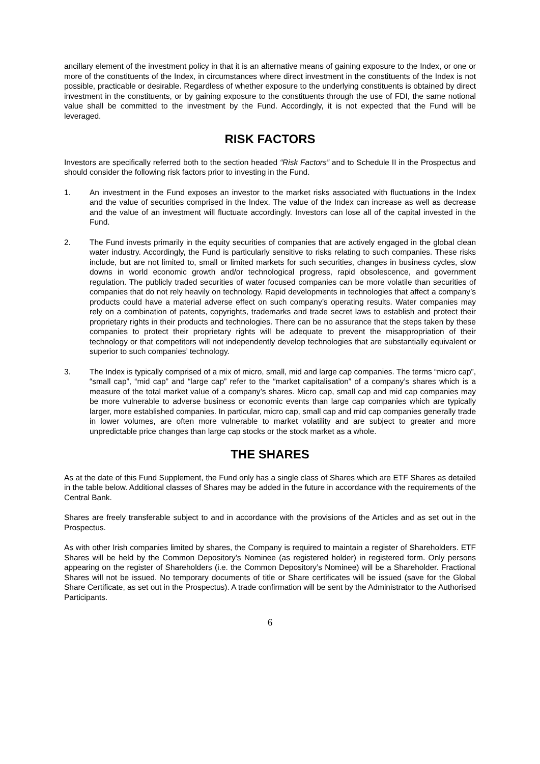ancillary element of the investment policy in that it is an alternative means of gaining exposure to the Index, or one or more of the constituents of the Index, in circumstances where direct investment in the constituents of the Index is not possible, practicable or desirable. Regardless of whether exposure to the underlying constituents is obtained by direct investment in the constituents, or by gaining exposure to the constituents through the use of FDI, the same notional value shall be committed to the investment by the Fund. Accordingly, it is not expected that the Fund will be leveraged.
RISK FACTORS
Investors are specifically referred both to the section headed “Risk Factors” and to Schedule II in the Prospectus and should consider the following risk factors prior to investing in the Fund.
1. An investment in the Fund exposes an investor to the market risks associated with fluctuations in the Index and the value of securities comprised in the Index. The value of the Index can increase as well as decrease and the value of an investment will fluctuate accordingly. Investors can lose all of the capital invested in the Fund.
2. The Fund invests primarily in the equity securities of companies that are actively engaged in the global clean water industry. Accordingly, the Fund is particularly sensitive to risks relating to such companies. These risks include, but are not limited to, small or limited markets for such securities, changes in business cycles, slow downs in world economic growth and/or technological progress, rapid obsolescence, and government regulation. The publicly traded securities of water focused companies can be more volatile than securities of companies that do not rely heavily on technology. Rapid developments in technologies that affect a company’s products could have a material adverse effect on such company’s operating results. Water companies may rely on a combination of patents, copyrights, trademarks and trade secret laws to establish and protect their proprietary rights in their products and technologies. There can be no assurance that the steps taken by these companies to protect their proprietary rights will be adequate to prevent the misappropriation of their technology or that competitors will not independently develop technologies that are substantially equivalent or superior to such companies’ technology.
3. The Index is typically comprised of a mix of micro, small, mid and large cap companies. The terms “micro cap”, “small cap”, “mid cap” and “large cap” refer to the “market capitalisation” of a company’s shares which is a measure of the total market value of a company’s shares. Micro cap, small cap and mid cap companies may be more vulnerable to adverse business or economic events than large cap companies which are typically larger, more established companies. In particular, micro cap, small cap and mid cap companies generally trade in lower volumes, are often more vulnerable to market volatility and are subject to greater and more unpredictable price changes than large cap stocks or the stock market as a whole.
THE SHARES
As at the date of this Fund Supplement, the Fund only has a single class of Shares which are ETF Shares as detailed in the table below. Additional classes of Shares may be added in the future in accordance with the requirements of the Central Bank.
Shares are freely transferable subject to and in accordance with the provisions of the Articles and as set out in the Prospectus.
As with other Irish companies limited by shares, the Company is required to maintain a register of Shareholders. ETF Shares will be held by the Common Depository’s Nominee (as registered holder) in registered form. Only persons appearing on the register of Shareholders (i.e. the Common Depository’s Nominee) will be a Shareholder. Fractional Shares will not be issued. No temporary documents of title or Share certificates will be issued (save for the Global Share Certificate, as set out in the Prospectus). A trade confirmation will be sent by the Administrator to the Authorised Participants.
6